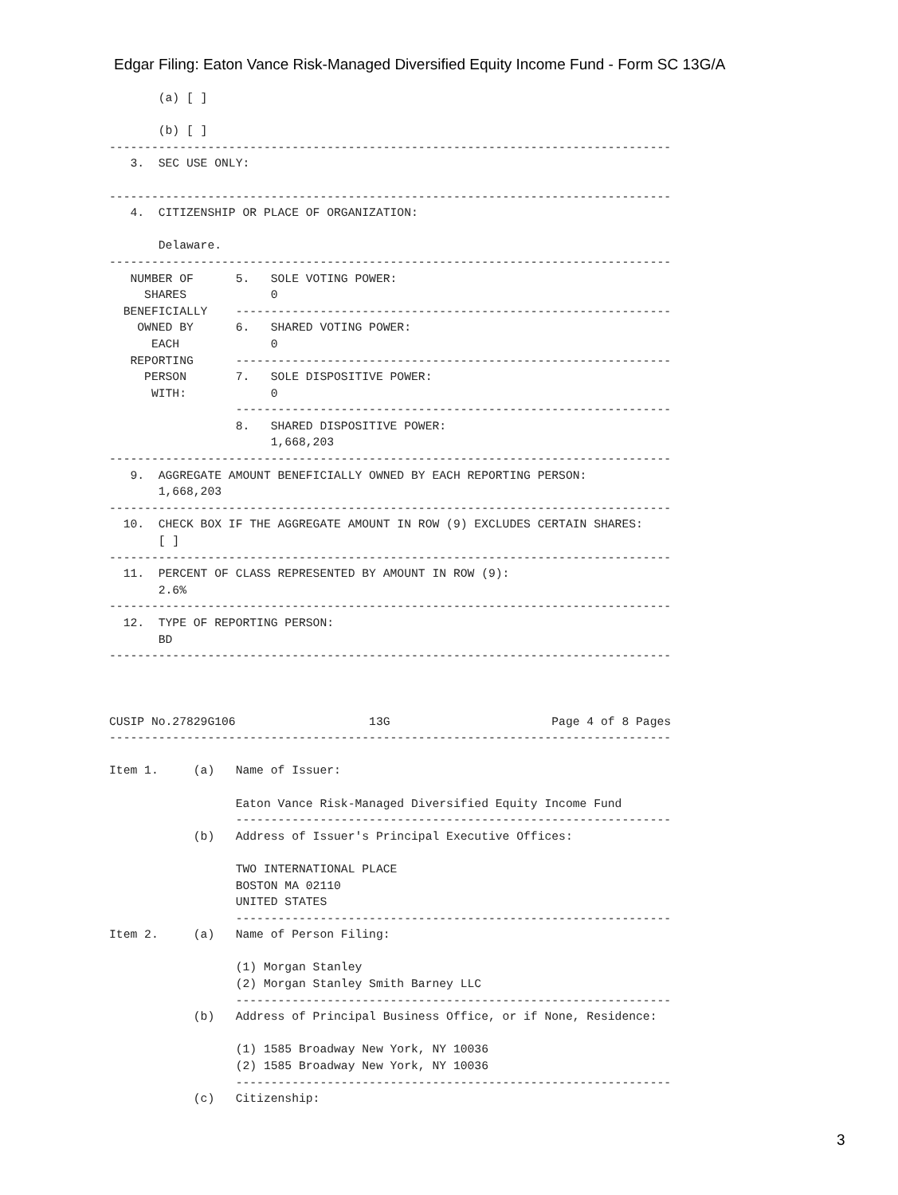Edgar Filing: Eaton Vance Risk-Managed Diversified Equity Income Fund - Form SC 13G/A
       (a) [ ]

       (b) [ ]
--------------------------------------------------------------------------------
   3.  SEC USE ONLY:

--------------------------------------------------------------------------------
   4.  CITIZENSHIP OR PLACE OF ORGANIZATION:

       Delaware.
--------------------------------------------------------------------------------
   NUMBER OF      5.   SOLE VOTING POWER:
     SHARES            0
  BENEFICIALLY    --------------------------------------------------------------
    OWNED BY      6.   SHARED VOTING POWER:
      EACH             0
   REPORTING      --------------------------------------------------------------
     PERSON       7.   SOLE DISPOSITIVE POWER:
      WITH:            0
                  --------------------------------------------------------------
                  8.   SHARED DISPOSITIVE POWER:
                       1,668,203
--------------------------------------------------------------------------------
   9.  AGGREGATE AMOUNT BENEFICIALLY OWNED BY EACH REPORTING PERSON:
       1,668,203
--------------------------------------------------------------------------------
  10.  CHECK BOX IF THE AGGREGATE AMOUNT IN ROW (9) EXCLUDES CERTAIN SHARES:
       [ ]
--------------------------------------------------------------------------------
  11.  PERCENT OF CLASS REPRESENTED BY AMOUNT IN ROW (9):
       2.6%
--------------------------------------------------------------------------------
  12.  TYPE OF REPORTING PERSON:
       BD
--------------------------------------------------------------------------------



CUSIP No.27829G106                   13G                       Page 4 of 8 Pages
--------------------------------------------------------------------------------

Item 1.     (a)   Name of Issuer:

                  Eaton Vance Risk-Managed Diversified Equity Income Fund
                  --------------------------------------------------------------
            (b)   Address of Issuer's Principal Executive Offices:

                  TWO INTERNATIONAL PLACE
                  BOSTON MA 02110
                  UNITED STATES
                  --------------------------------------------------------------
Item 2.     (a)   Name of Person Filing:

                  (1) Morgan Stanley
                  (2) Morgan Stanley Smith Barney LLC
                  --------------------------------------------------------------
            (b)   Address of Principal Business Office, or if None, Residence:

                  (1) 1585 Broadway New York, NY 10036
                  (2) 1585 Broadway New York, NY 10036
                  --------------------------------------------------------------
            (c)   Citizenship:
3